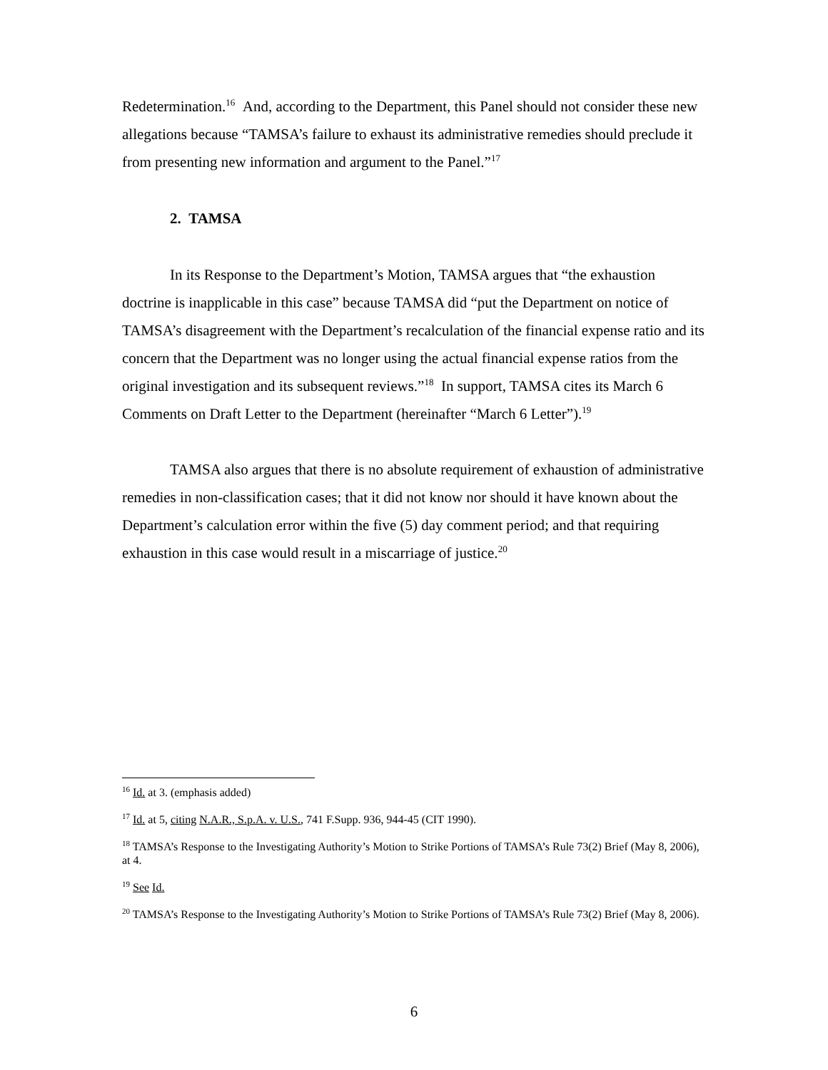Redetermination.<sup>16</sup> And, according to the Department, this Panel should not consider these new allegations because “TAMSA’s failure to exhaust its administrative remedies should preclude it from presenting new information and argument to the Panel.”<sup>17</sup>
2. TAMSA
In its Response to the Department’s Motion, TAMSA argues that “the exhaustion doctrine is inapplicable in this case” because TAMSA did “put the Department on notice of TAMSA’s disagreement with the Department’s recalculation of the financial expense ratio and its concern that the Department was no longer using the actual financial expense ratios from the original investigation and its subsequent reviews.”<sup>18</sup> In support, TAMSA cites its March 6 Comments on Draft Letter to the Department (hereinafter “March 6 Letter”).<sup>19</sup>
TAMSA also argues that there is no absolute requirement of exhaustion of administrative remedies in non-classification cases; that it did not know nor should it have known about the Department’s calculation error within the five (5) day comment period; and that requiring exhaustion in this case would result in a miscarriage of justice.<sup>20</sup>
<sup>16</sup> Id. at 3. (emphasis added)
<sup>17</sup> Id. at 5, citing N.A.R., S.p.A. v. U.S., 741 F.Supp. 936, 944-45 (CIT 1990).
<sup>18</sup> TAMSA’s Response to the Investigating Authority’s Motion to Strike Portions of TAMSA’s Rule 73(2) Brief (May 8, 2006), at 4.
<sup>19</sup> See Id.
<sup>20</sup> TAMSA’s Response to the Investigating Authority’s Motion to Strike Portions of TAMSA’s Rule 73(2) Brief (May 8, 2006).
6